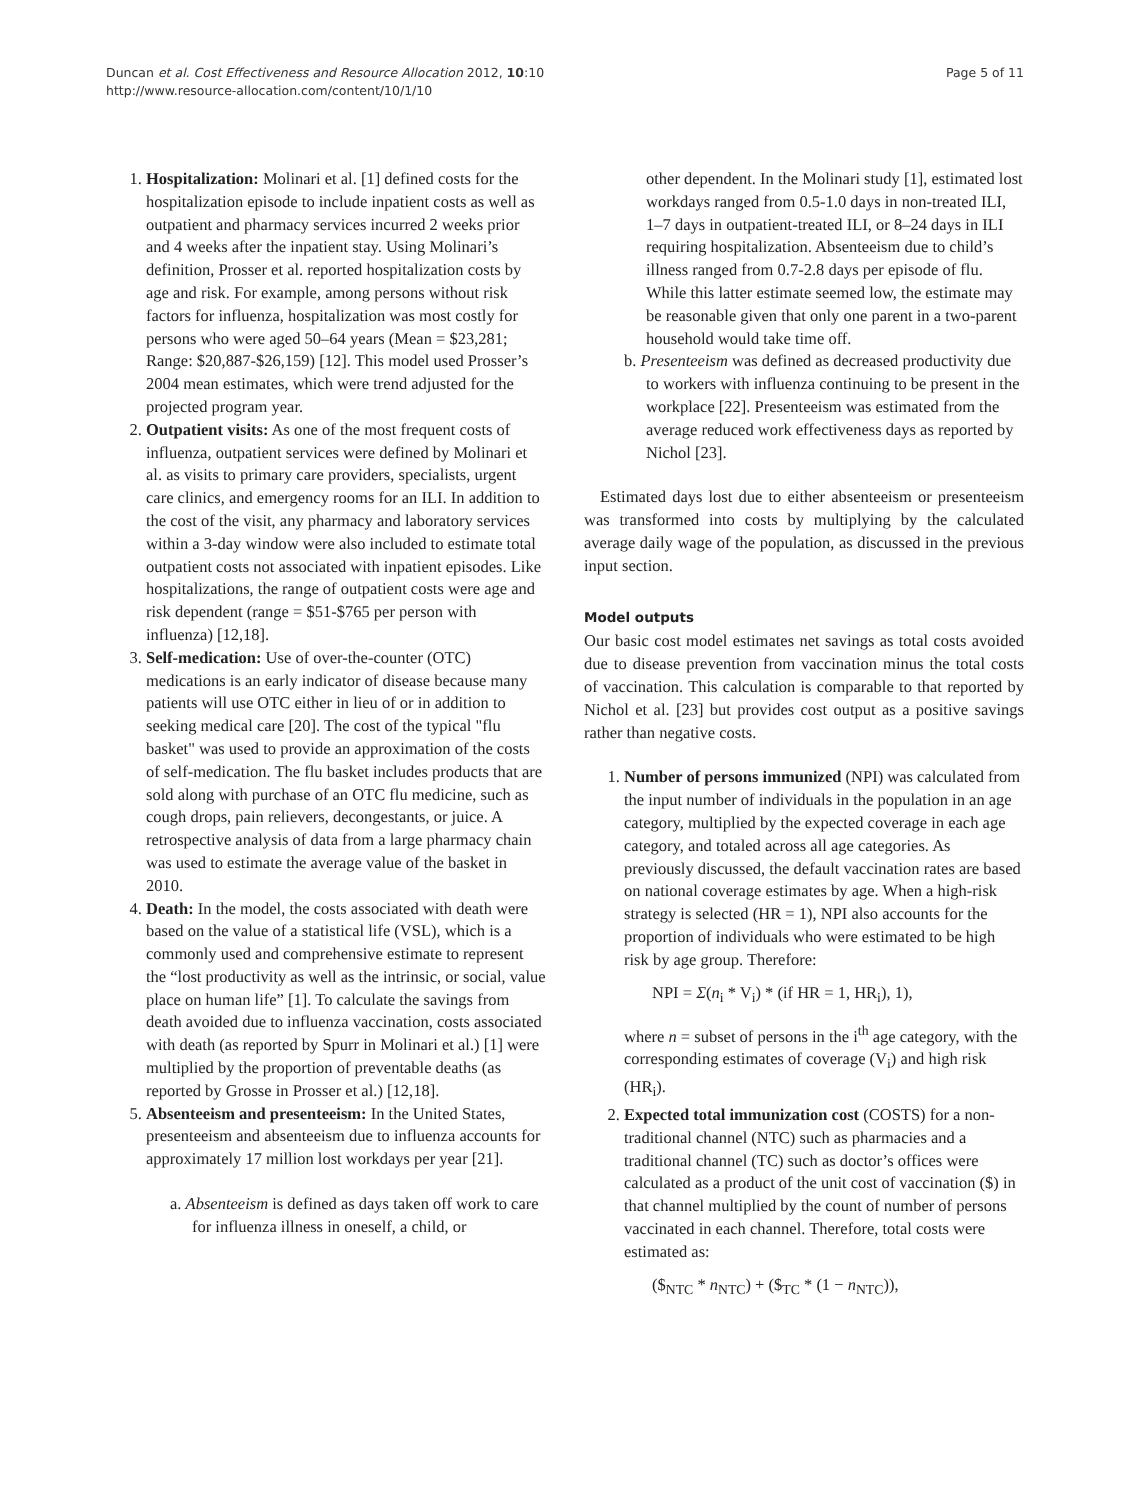Duncan et al. Cost Effectiveness and Resource Allocation 2012, 10:10
http://www.resource-allocation.com/content/10/1/10
Page 5 of 11
1. Hospitalization: Molinari et al. [1] defined costs for the hospitalization episode to include inpatient costs as well as outpatient and pharmacy services incurred 2 weeks prior and 4 weeks after the inpatient stay. Using Molinari’s definition, Prosser et al. reported hospitalization costs by age and risk. For example, among persons without risk factors for influenza, hospitalization was most costly for persons who were aged 50–64 years (Mean = $23,281; Range: $20,887-$26,159) [12]. This model used Prosser’s 2004 mean estimates, which were trend adjusted for the projected program year.
2. Outpatient visits: As one of the most frequent costs of influenza, outpatient services were defined by Molinari et al. as visits to primary care providers, specialists, urgent care clinics, and emergency rooms for an ILI. In addition to the cost of the visit, any pharmacy and laboratory services within a 3-day window were also included to estimate total outpatient costs not associated with inpatient episodes. Like hospitalizations, the range of outpatient costs were age and risk dependent (range = $51-$765 per person with influenza) [12,18].
3. Self-medication: Use of over-the-counter (OTC) medications is an early indicator of disease because many patients will use OTC either in lieu of or in addition to seeking medical care [20]. The cost of the typical "flu basket" was used to provide an approximation of the costs of self-medication. The flu basket includes products that are sold along with purchase of an OTC flu medicine, such as cough drops, pain relievers, decongestants, or juice. A retrospective analysis of data from a large pharmacy chain was used to estimate the average value of the basket in 2010.
4. Death: In the model, the costs associated with death were based on the value of a statistical life (VSL), which is a commonly used and comprehensive estimate to represent the “lost productivity as well as the intrinsic, or social, value place on human life” [1]. To calculate the savings from death avoided due to influenza vaccination, costs associated with death (as reported by Spurr in Molinari et al.) [1] were multiplied by the proportion of preventable deaths (as reported by Grosse in Prosser et al.) [12,18].
5. Absenteeism and presenteeism: In the United States, presenteeism and absenteeism due to influenza accounts for approximately 17 million lost workdays per year [21].
a. Absenteeism is defined as days taken off work to care for influenza illness in oneself, a child, or
other dependent. In the Molinari study [1], estimated lost workdays ranged from 0.5-1.0 days in non-treated ILI, 1–7 days in outpatient-treated ILI, or 8–24 days in ILI requiring hospitalization. Absenteeism due to child’s illness ranged from 0.7-2.8 days per episode of flu. While this latter estimate seemed low, the estimate may be reasonable given that only one parent in a two-parent household would take time off.
b. Presenteeism was defined as decreased productivity due to workers with influenza continuing to be present in the workplace [22]. Presenteeism was estimated from the average reduced work effectiveness days as reported by Nichol [23].
Estimated days lost due to either absenteeism or presenteeism was transformed into costs by multiplying by the calculated average daily wage of the population, as discussed in the previous input section.
Model outputs
Our basic cost model estimates net savings as total costs avoided due to disease prevention from vaccination minus the total costs of vaccination. This calculation is comparable to that reported by Nichol et al. [23] but provides cost output as a positive savings rather than negative costs.
1. Number of persons immunized (NPI) was calculated from the input number of individuals in the population in an age category, multiplied by the expected coverage in each age category, and totaled across all age categories. As previously discussed, the default vaccination rates are based on national coverage estimates by age. When a high-risk strategy is selected (HR = 1), NPI also accounts for the proportion of individuals who were estimated to be high risk by age group. Therefore:
NPI = Σ(n<sub>i</sub> * V<sub>i</sub>) * (if HR = 1, HR<sub>i</sub>), 1),
where n = subset of persons in the i<sup>th</sup> age category, with the corresponding estimates of coverage (V<sub>i</sub>) and high risk (HR<sub>i</sub>).
2. Expected total immunization cost (COSTS) for a non-traditional channel (NTC) such as pharmacies and a traditional channel (TC) such as doctor’s offices were calculated as a product of the unit cost of vaccination ($) in that channel multiplied by the count of number of persons vaccinated in each channel. Therefore, total costs were estimated as:
($<sub>NTC</sub> * n<sub>NTC</sub>) + ($<sub>TC</sub> * (1 − n<sub>NTC</sub>)),